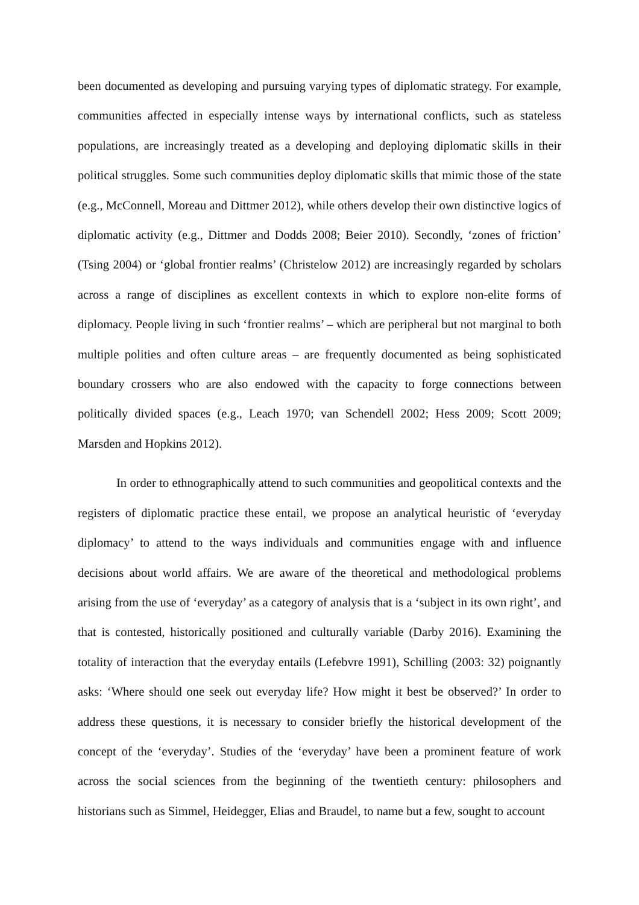been documented as developing and pursuing varying types of diplomatic strategy. For example, communities affected in especially intense ways by international conflicts, such as stateless populations, are increasingly treated as a developing and deploying diplomatic skills in their political struggles. Some such communities deploy diplomatic skills that mimic those of the state (e.g., McConnell, Moreau and Dittmer 2012), while others develop their own distinctive logics of diplomatic activity (e.g., Dittmer and Dodds 2008; Beier 2010). Secondly, ‘zones of friction’ (Tsing 2004) or ‘global frontier realms’ (Christelow 2012) are increasingly regarded by scholars across a range of disciplines as excellent contexts in which to explore non-elite forms of diplomacy. People living in such ‘frontier realms’ – which are peripheral but not marginal to both multiple polities and often culture areas – are frequently documented as being sophisticated boundary crossers who are also endowed with the capacity to forge connections between politically divided spaces (e.g., Leach 1970; van Schendell 2002; Hess 2009; Scott 2009; Marsden and Hopkins 2012).
In order to ethnographically attend to such communities and geopolitical contexts and the registers of diplomatic practice these entail, we propose an analytical heuristic of ‘everyday diplomacy’ to attend to the ways individuals and communities engage with and influence decisions about world affairs. We are aware of the theoretical and methodological problems arising from the use of ‘everyday’ as a category of analysis that is a ‘subject in its own right’, and that is contested, historically positioned and culturally variable (Darby 2016). Examining the totality of interaction that the everyday entails (Lefebvre 1991), Schilling (2003: 32) poignantly asks: ‘Where should one seek out everyday life? How might it best be observed?’ In order to address these questions, it is necessary to consider briefly the historical development of the concept of the ‘everyday’. Studies of the ‘everyday’ have been a prominent feature of work across the social sciences from the beginning of the twentieth century: philosophers and historians such as Simmel, Heidegger, Elias and Braudel, to name but a few, sought to account